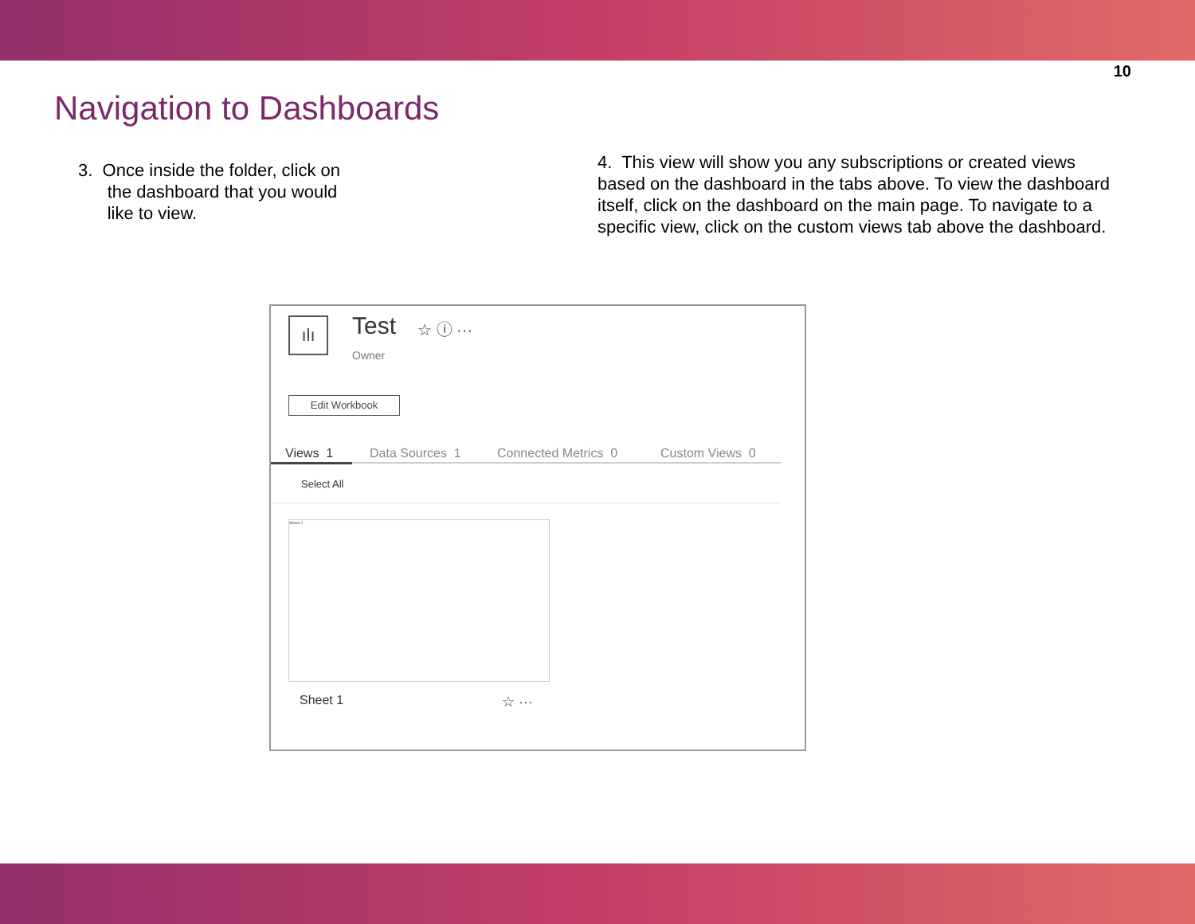10
Navigation to Dashboards
3. Once inside the folder, click on
the dashboard that you would
like to view.
4. This view will show you any subscriptions or created views based on the dashboard in the tabs above. To view the dashboard itself, click on the dashboard on the main page. To navigate to a specific view, click on the custom views tab above the dashboard.
ılı Test ☆ ⓘ ···
Owner
Edit Workbook
Views 1 Data Sources 1 Connected Metrics 0 Custom Views 0
Select All
Sheet 1
Sheet 1 ☆ ···